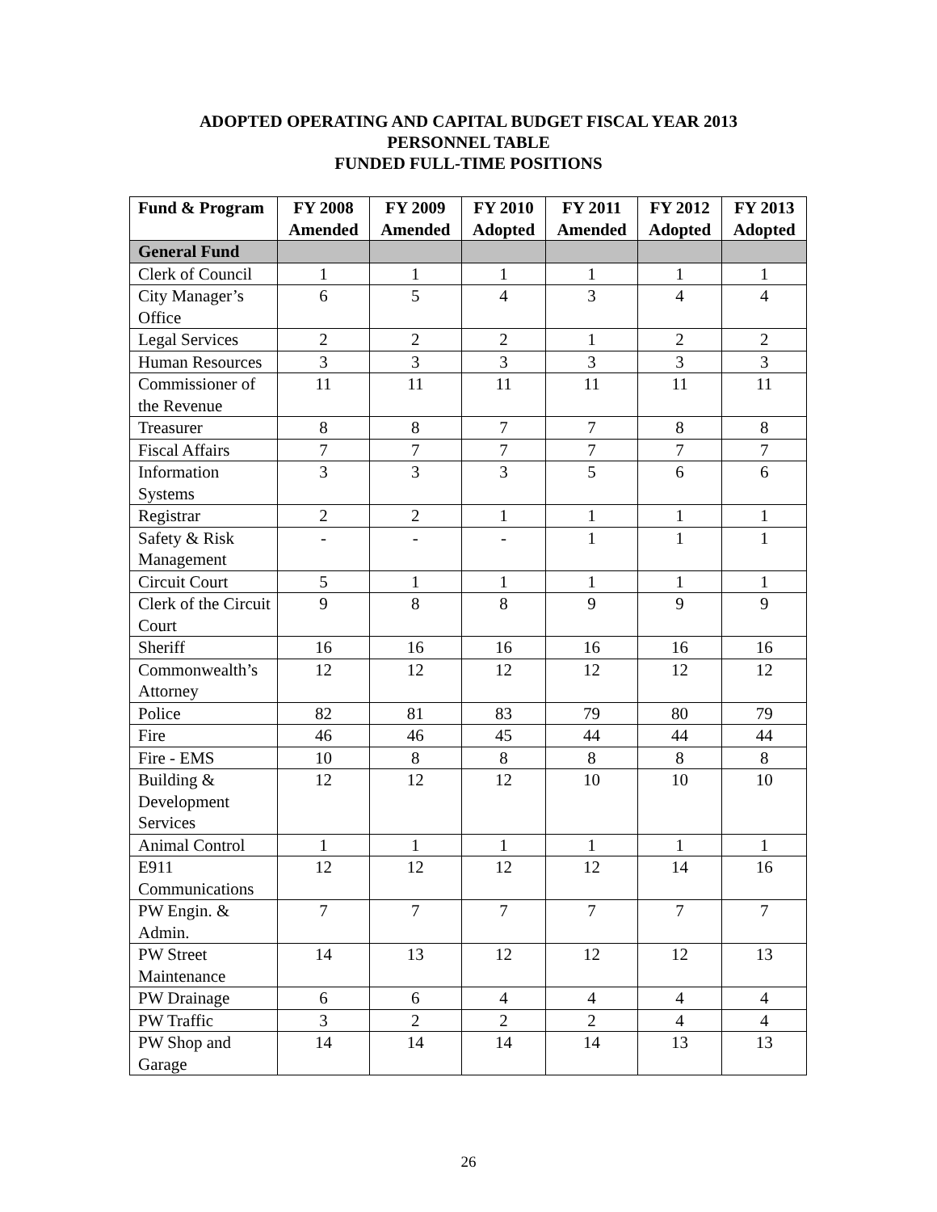ADOPTED OPERATING AND CAPITAL BUDGET FISCAL YEAR 2013
PERSONNEL TABLE
FUNDED FULL-TIME POSITIONS
| Fund & Program | FY 2008 Amended | FY 2009 Amended | FY 2010 Adopted | FY 2011 Amended | FY 2012 Adopted | FY 2013 Adopted |
| --- | --- | --- | --- | --- | --- | --- |
| General Fund | | | | | | |
| Clerk of Council | 1 | 1 | 1 | 1 | 1 | 1 |
| City Manager’s Office | 6 | 5 | 4 | 3 | 4 | 4 |
| Legal Services | 2 | 2 | 2 | 1 | 2 | 2 |
| Human Resources | 3 | 3 | 3 | 3 | 3 | 3 |
| Commissioner of the Revenue | 11 | 11 | 11 | 11 | 11 | 11 |
| Treasurer | 8 | 8 | 7 | 7 | 8 | 8 |
| Fiscal Affairs | 7 | 7 | 7 | 7 | 7 | 7 |
| Information Systems | 3 | 3 | 3 | 5 | 6 | 6 |
| Registrar | 2 | 2 | 1 | 1 | 1 | 1 |
| Safety & Risk Management | - | - | - | 1 | 1 | 1 |
| Circuit Court | 5 | 1 | 1 | 1 | 1 | 1 |
| Clerk of the Circuit Court | 9 | 8 | 8 | 9 | 9 | 9 |
| Sheriff | 16 | 16 | 16 | 16 | 16 | 16 |
| Commonwealth’s Attorney | 12 | 12 | 12 | 12 | 12 | 12 |
| Police | 82 | 81 | 83 | 79 | 80 | 79 |
| Fire | 46 | 46 | 45 | 44 | 44 | 44 |
| Fire - EMS | 10 | 8 | 8 | 8 | 8 | 8 |
| Building & Development Services | 12 | 12 | 12 | 10 | 10 | 10 |
| Animal Control | 1 | 1 | 1 | 1 | 1 | 1 |
| E911 Communications | 12 | 12 | 12 | 12 | 14 | 16 |
| PW Engin. & Admin. | 7 | 7 | 7 | 7 | 7 | 7 |
| PW Street Maintenance | 14 | 13 | 12 | 12 | 12 | 13 |
| PW Drainage | 6 | 6 | 4 | 4 | 4 | 4 |
| PW Traffic | 3 | 2 | 2 | 2 | 4 | 4 |
| PW Shop and Garage | 14 | 14 | 14 | 14 | 13 | 13 |
26